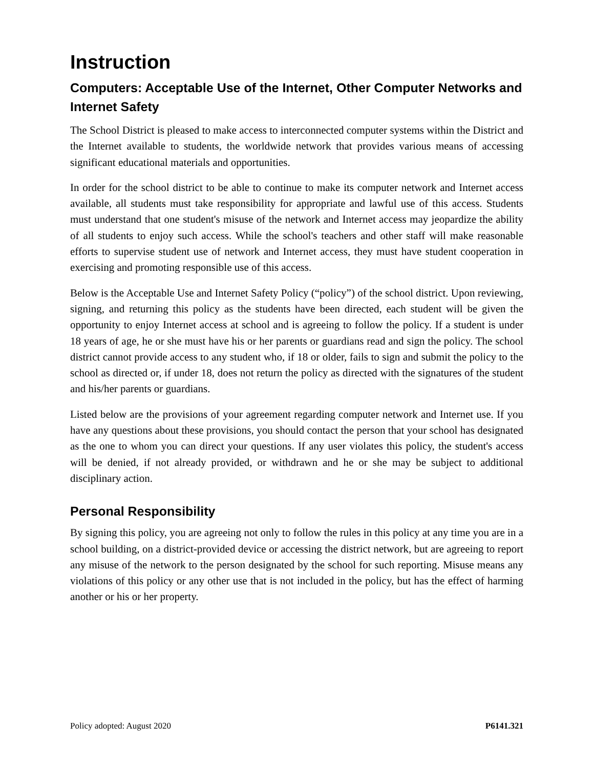Instruction
Computers: Acceptable Use of the Internet, Other Computer Networks and Internet Safety
The School District is pleased to make access to interconnected computer systems within the District and the Internet available to students, the worldwide network that provides various means of accessing significant educational materials and opportunities.
In order for the school district to be able to continue to make its computer network and Internet access available, all students must take responsibility for appropriate and lawful use of this access. Students must understand that one student's misuse of the network and Internet access may jeopardize the ability of all students to enjoy such access. While the school's teachers and other staff will make reasonable efforts to supervise student use of network and Internet access, they must have student cooperation in exercising and promoting responsible use of this access.
Below is the Acceptable Use and Internet Safety Policy (“policy”) of the school district. Upon reviewing, signing, and returning this policy as the students have been directed, each student will be given the opportunity to enjoy Internet access at school and is agreeing to follow the policy. If a student is under 18 years of age, he or she must have his or her parents or guardians read and sign the policy. The school district cannot provide access to any student who, if 18 or older, fails to sign and submit the policy to the school as directed or, if under 18, does not return the policy as directed with the signatures of the student and his/her parents or guardians.
Listed below are the provisions of your agreement regarding computer network and Internet use. If you have any questions about these provisions, you should contact the person that your school has designated as the one to whom you can direct your questions. If any user violates this policy, the student's access will be denied, if not already provided, or withdrawn and he or she may be subject to additional disciplinary action.
Personal Responsibility
By signing this policy, you are agreeing not only to follow the rules in this policy at any time you are in a school building, on a district-provided device or accessing the district network, but are agreeing to report any misuse of the network to the person designated by the school for such reporting. Misuse means any violations of this policy or any other use that is not included in the policy, but has the effect of harming another or his or her property.
Policy adopted: August 2020 P6141.321